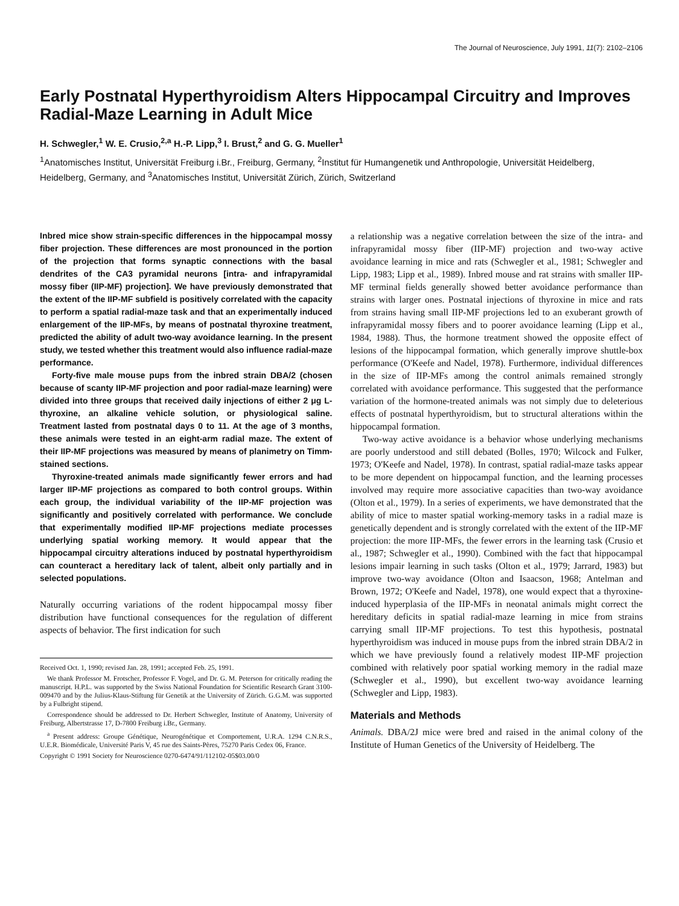The Journal of Neuroscience, July 1991, 11(7): 2102–2106
Early Postnatal Hyperthyroidism Alters Hippocampal Circuitry and Improves Radial-Maze Learning in Adult Mice
H. Schwegler,<sup>1</sup> W. E. Crusio,<sup>2,a</sup> H.-P. Lipp,<sup>3</sup> I. Brust,<sup>2</sup> and G. G. Mueller<sup>1</sup>
<sup>1</sup> Anatomisches Institut, Universität Freiburg i.Br., Freiburg, Germany, <sup>2</sup>Institut für Humangenetik und Anthropologie, Universität Heidelberg, Heidelberg, Germany, and <sup>3</sup>Anatomisches Institut, Universität Zürich, Zürich, Switzerland
Inbred mice show strain-specific differences in the hippocampal mossy fiber projection. These differences are most pronounced in the portion of the projection that forms synaptic connections with the basal dendrites of the CA3 pyramidal neurons [intra- and infrapyramidal mossy fiber (IIP-MF) projection]. We have previously demonstrated that the extent of the IIP-MF subfield is positively correlated with the capacity to perform a spatial radial-maze task and that an experimentally induced enlargement of the IIP-MFs, by means of postnatal thyroxine treatment, predicted the ability of adult two-way avoidance learning. In the present study, we tested whether this treatment would also influence radial-maze performance.
Forty-five male mouse pups from the inbred strain DBA/2 (chosen because of scanty IIP-MF projection and poor radial-maze learning) were divided into three groups that received daily injections of either 2 μg L-thyroxine, an alkaline vehicle solution, or physiological saline. Treatment lasted from postnatal days 0 to 11. At the age of 3 months, these animals were tested in an eight-arm radial maze. The extent of their IIP-MF projections was measured by means of planimetry on Timm-stained sections.
Thyroxine-treated animals made significantly fewer errors and had larger IIP-MF projections as compared to both control groups. Within each group, the individual variability of the IIP-MF projection was significantly and positively correlated with performance. We conclude that experimentally modified IIP-MF projections mediate processes underlying spatial working memory. It would appear that the hippocampal circuitry alterations induced by postnatal hyperthyroidism can counteract a hereditary lack of talent, albeit only partially and in selected populations.
Naturally occurring variations of the rodent hippocampal mossy fiber distribution have functional consequences for the regulation of different aspects of behavior. The first indication for such
Received Oct. 1, 1990; revised Jan. 28, 1991; accepted Feb. 25, 1991.
We thank Professor M. Frotscher, Professor F. Vogel, and Dr. G. M. Peterson for critically reading the manuscript. H.P.L. was supported by the Swiss National Foundation for Scientific Research Grant 3100-009470 and by the Julius-Klaus-Stiftung für Genetik at the University of Zürich. G.G.M. was supported by a Fulbright stipend.
Correspondence should be addressed to Dr. Herbert Schwegler, Institute of Anatomy, University of Freiburg, Albertstrasse 17, D-7800 Freiburg i.Br., Germany.
<sup>a</sup> Present address: Groupe Génétique, Neurogénétique et Comportement, U.R.A. 1294 C.N.R.S., U.E.R. Biomédicale, Université Paris V, 45 rue des Saints-Pères, 75270 Paris Cedex 06, France.
Copyright © 1991 Society for Neuroscience 0270-6474/91/112102-05$03.00/0
a relationship was a negative correlation between the size of the intra- and infrapyramidal mossy fiber (IIP-MF) projection and two-way active avoidance learning in mice and rats (Schwegler et al., 1981; Schwegler and Lipp, 1983; Lipp et al., 1989). Inbred mouse and rat strains with smaller IIP-MF terminal fields generally showed better avoidance performance than strains with larger ones. Postnatal injections of thyroxine in mice and rats from strains having small IIP-MF projections led to an exuberant growth of infrapyramidal mossy fibers and to poorer avoidance learning (Lipp et al., 1984, 1988). Thus, the hormone treatment showed the opposite effect of lesions of the hippocampal formation, which generally improve shuttle-box performance (O'Keefe and Nadel, 1978). Furthermore, individual differences in the size of IIP-MFs among the control animals remained strongly correlated with avoidance performance. This suggested that the performance variation of the hormone-treated animals was not simply due to deleterious effects of postnatal hyperthyroidism, but to structural alterations within the hippocampal formation.
Two-way active avoidance is a behavior whose underlying mechanisms are poorly understood and still debated (Bolles, 1970; Wilcock and Fulker, 1973; O'Keefe and Nadel, 1978). In contrast, spatial radial-maze tasks appear to be more dependent on hippocampal function, and the learning processes involved may require more associative capacities than two-way avoidance (Olton et al., 1979). In a series of experiments, we have demonstrated that the ability of mice to master spatial working-memory tasks in a radial maze is genetically dependent and is strongly correlated with the extent of the IIP-MF projection: the more IIP-MFs, the fewer errors in the learning task (Crusio et al., 1987; Schwegler et al., 1990). Combined with the fact that hippocampal lesions impair learning in such tasks (Olton et al., 1979; Jarrard, 1983) but improve two-way avoidance (Olton and Isaacson, 1968; Antelman and Brown, 1972; O'Keefe and Nadel, 1978), one would expect that a thyroxine-induced hyperplasia of the IIP-MFs in neonatal animals might correct the hereditary deficits in spatial radial-maze learning in mice from strains carrying small IIP-MF projections. To test this hypothesis, postnatal hyperthyroidism was induced in mouse pups from the inbred strain DBA/2 in which we have previously found a relatively modest IIP-MF projection combined with relatively poor spatial working memory in the radial maze (Schwegler et al., 1990), but excellent two-way avoidance learning (Schwegler and Lipp, 1983).
Materials and Methods
Animals. DBA/2J mice were bred and raised in the animal colony of the Institute of Human Genetics of the University of Heidelberg. The